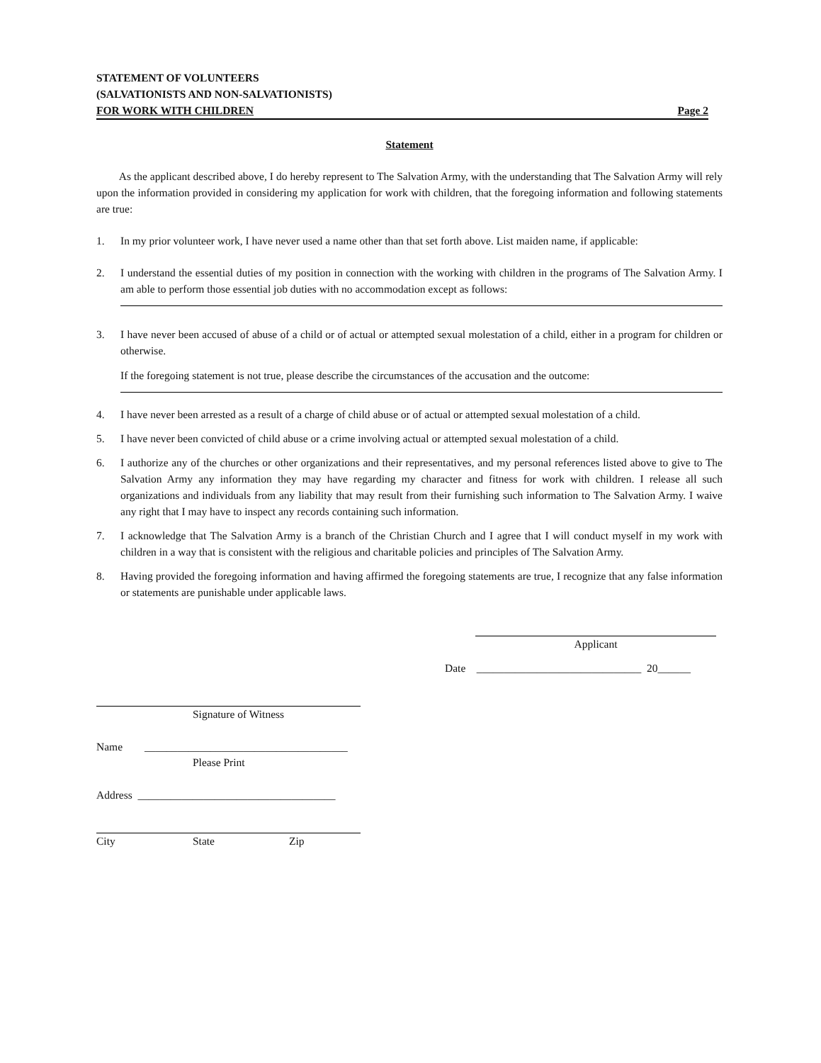STATEMENT OF VOLUNTEERS
(SALVATIONISTS AND NON-SALVATIONISTS)
FOR WORK WITH CHILDREN Page 2
Statement
As the applicant described above, I do hereby represent to The Salvation Army, with the understanding that The Salvation Army will rely upon the information provided in considering my application for work with children, that the foregoing information and following statements are true:
1. In my prior volunteer work, I have never used a name other than that set forth above. List maiden name, if applicable:
2. I understand the essential duties of my position in connection with the working with children in the programs of The Salvation Army. I am able to perform those essential job duties with no accommodation except as follows:
3. I have never been accused of abuse of a child or of actual or attempted sexual molestation of a child, either in a program for children or otherwise.
If the foregoing statement is not true, please describe the circumstances of the accusation and the outcome:
4. I have never been arrested as a result of a charge of child abuse or of actual or attempted sexual molestation of a child.
5. I have never been convicted of child abuse or a crime involving actual or attempted sexual molestation of a child.
6. I authorize any of the churches or other organizations and their representatives, and my personal references listed above to give to The Salvation Army any information they may have regarding my character and fitness for work with children. I release all such organizations and individuals from any liability that may result from their furnishing such information to The Salvation Army. I waive any right that I may have to inspect any records containing such information.
7. I acknowledge that The Salvation Army is a branch of the Christian Church and I agree that I will conduct myself in my work with children in a way that is consistent with the religious and charitable policies and principles of The Salvation Army.
8. Having provided the foregoing information and having affirmed the foregoing statements are true, I recognize that any false information or statements are punishable under applicable laws.
Applicant
Date ______________________________ 20______
Signature of Witness
Name _____________________________________
Please Print
Address ____________________________________
City State Zip